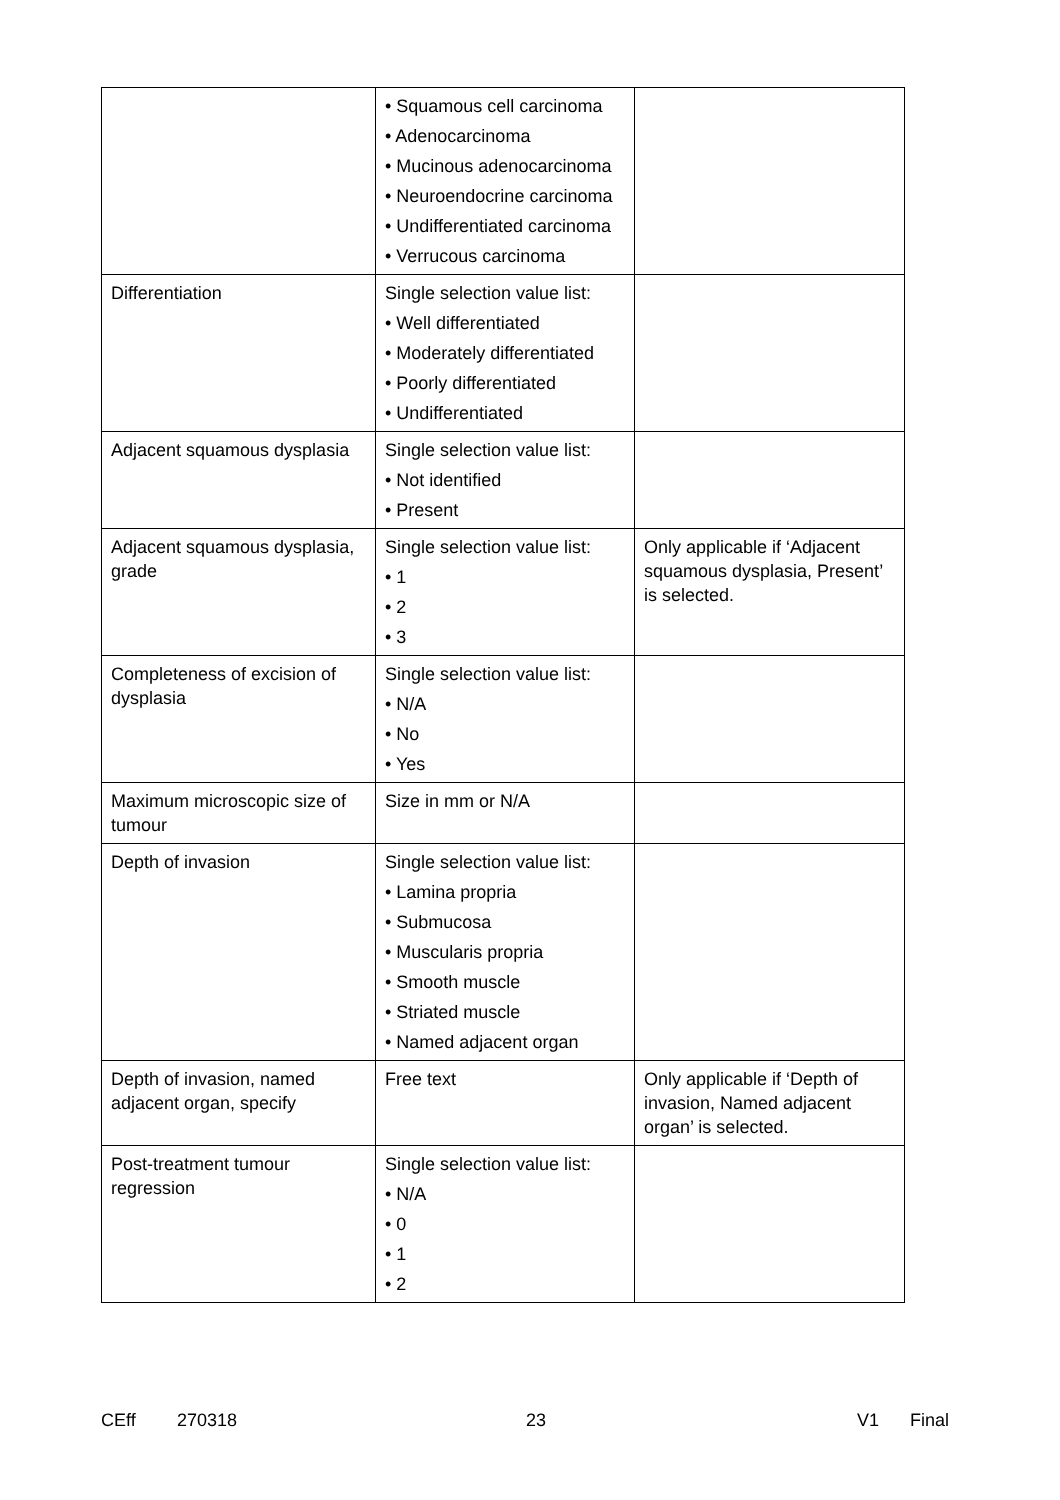| | • Squamous cell carcinoma • Adenocarcinoma • Mucinous adenocarcinoma • Neuroendocrine carcinoma • Undifferentiated carcinoma • Verrucous carcinoma | |
| Differentiation | Single selection value list: • Well differentiated • Moderately differentiated • Poorly differentiated • Undifferentiated | |
| Adjacent squamous dysplasia | Single selection value list: • Not identified • Present | |
| Adjacent squamous dysplasia, grade | Single selection value list: • 1 • 2 • 3 | Only applicable if ‘Adjacent squamous dysplasia, Present’ is selected. |
| Completeness of excision of dysplasia | Single selection value list: • N/A • No • Yes | |
| Maximum microscopic size of tumour | Size in mm or N/A | |
| Depth of invasion | Single selection value list: • Lamina propria • Submucosa • Muscularis propria • Smooth muscle • Striated muscle • Named adjacent organ | |
| Depth of invasion, named adjacent organ, specify | Free text | Only applicable if ‘Depth of invasion, Named adjacent organ’ is selected. |
| Post-treatment tumour regression | Single selection value list: • N/A • 0 • 1 • 2 | |
CEff 270318 23 V1 Final